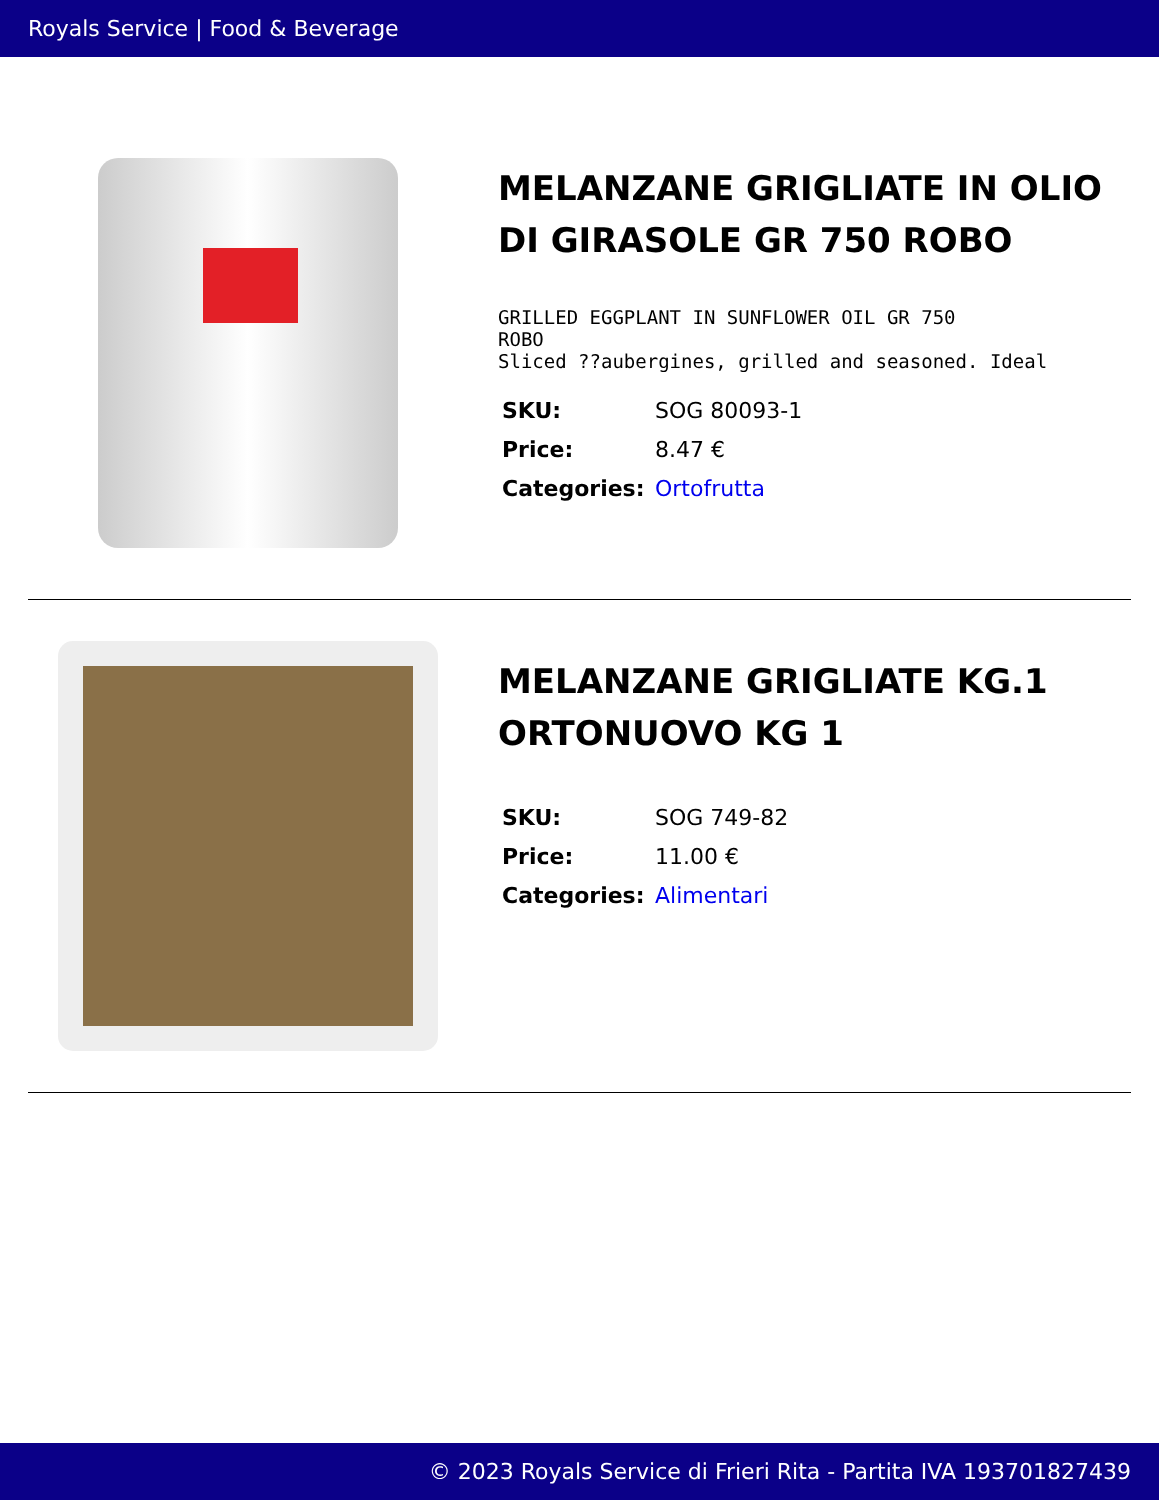Royals Service | Food & Beverage
MELANZANE GRIGLIATE IN OLIO DI GIRASOLE GR 750 ROBO
GRILLED EGGPLANT IN SUNFLOWER OIL GR 750
ROBO
Sliced ??aubergines, grilled and seasoned. Ideal
| SKU: | SOG 80093-1 |
| Price: | 8.47 € |
| Categories: | Ortofrutta |
MELANZANE GRIGLIATE KG.1 ORTONUOVO KG 1
| SKU: | SOG 749-82 |
| Price: | 11.00 € |
| Categories: | Alimentari |
© 2023 Royals Service di Frieri Rita - Partita IVA 193701827439